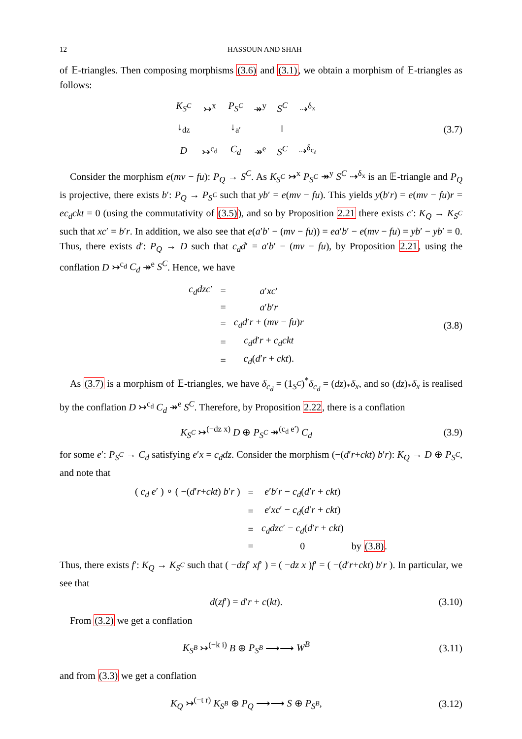12 HASSOUN AND SHAH
of 𝔼-triangles. Then composing morphisms (3.6) and (3.1), we obtain a morphism of 𝔼-triangles as follows:
| K<sub>S<sup>C</sup></sub> | ↣<sup>x</sup> | P<sub>S<sup>C</sup></sub> | ↠<sup>y</sup> | S<sup>C</sup> | ⇢<sup>δ<sub>x</sub></sup> |
| ↓<sub>dz</sub> | | ↓<sub>a′</sub> | | ‖ | |
| D | ↣<sup>c<sub>d</sub></sup> | C<sub>d</sub> | ↠<sup>e</sup> | S<sup>C</sup> | ⇢<sup>δ<sub>c<sub>d</sub></sub></sup> |
(3.7)
Consider the morphism e(mv − fu): P<sub>Q</sub> → S<sup>C</sup>. As K<sub>S<sup>C</sup></sub> ↣<sup>x</sup> P<sub>S<sup>C</sup></sub> ↠<sup>y</sup> S<sup>C</sup> ⇢<sup>δ<sub>x</sub></sup> is an 𝔼-triangle and P<sub>Q</sub> is projective, there exists b′: P<sub>Q</sub> → P<sub>S<sup>C</sup></sub> such that yb′ = e(mv − fu). This yields y(b′r) = e(mv − fu)r = ec<sub>d</sub>ckt = 0 (using the commutativity of (3.5)), and so by Proposition 2.21 there exists c′: K<sub>Q</sub> → K<sub>S<sup>C</sup></sub> such that xc′ = b′r. In addition, we also see that e(a′b′ − (mv − fu)) = ea′b′ − e(mv − fu) = yb′ − yb′ = 0. Thus, there exists d′: P<sub>Q</sub> → D such that c<sub>d</sub>d′ = a′b′ − (mv − fu), by Proposition 2.21, using the conflation D ↣<sup>c<sub>d</sub></sup> C<sub>d</sub> ↠<sup>e</sup> S<sup>C</sup>. Hence, we have
| c<sub>d</sub>dzc ′ | = | a ′ xc ′ |
| | = | a ′ b ′ r |
| | = | c<sub>d</sub>d ′ r + ( mv − fu ) r |
| | = | c<sub>d</sub>d ′ r + c<sub>d</sub>ckt |
| | = | c<sub>d</sub> ( d ′ r + ckt ). |
(3.8)
As (3.7) is a morphism of 𝔼-triangles, we have δ<sub>c<sub>d</sub></sub> = (1<sub>S<sup>C</sup></sub>)<sup>*</sup>δ<sub>c<sub>d</sub></sub> = (dz)<sub>*</sub>δ<sub>x</sub>, and so (dz)<sub>*</sub>δ<sub>x</sub> is realised by the conflation D ↣<sup>c<sub>d</sub></sup> C<sub>d</sub> ↠<sup>e</sup> S<sup>C</sup>. Therefore, by Proposition 2.22, there is a conflation
K<sub>S<sup>C</sup></sub> ↣<sup>(−dz x)</sup> D ⊕ P<sub>S<sup>C</sup></sub> ↠<sup>(c<sub>d</sub> e′)</sup> C<sub>d</sub>
(3.9)
for some e′: P<sub>S<sup>C</sup></sub> → C<sub>d</sub> satisfying e′x = c<sub>d</sub>dz. Consider the morphism (−(d′r+ckt) b′r): K<sub>Q</sub> → D ⊕ P<sub>S<sup>C</sup></sub>, and note that
| ( c<sub>d</sub> e ′ ) ∘ ( −( d ′ r + ckt ) b ′ r ) | = | e ′ b ′ r − c<sub>d</sub> ( d ′ r + ckt ) | |
| | = | e ′ xc ′ − c<sub>d</sub> ( d ′ r + ckt ) | |
| | = | c<sub>d</sub>dzc ′ − c<sub>d</sub> ( d ′ r + ckt ) | |
| | = | 0 | by (3.8) . |
Thus, there exists f′: K<sub>Q</sub> → K<sub>S<sup>C</sup></sub> such that ( −dzf′ xf′ ) = ( −dz x )f′ = ( −(d′r+ckt) b′r ). In particular, we see that
d(zf′) = d′r + c(kt).
(3.10)
From (3.2) we get a conflation
K<sub>S<sup>B</sup></sub> ↣<sup>(−k i)</sup> B ⊕ P<sub>S<sup>B</sup></sub> ⟶⟶ W<sup>B</sup>
(3.11)
and from (3.3) we get a conflation
K<sub>Q</sub> ↣<sup>(−t r)</sup> K<sub>S<sup>B</sup></sub> ⊕ P<sub>Q</sub> ⟶⟶ S ⊕ P<sub>S<sup>B</sup></sub>,
(3.12)